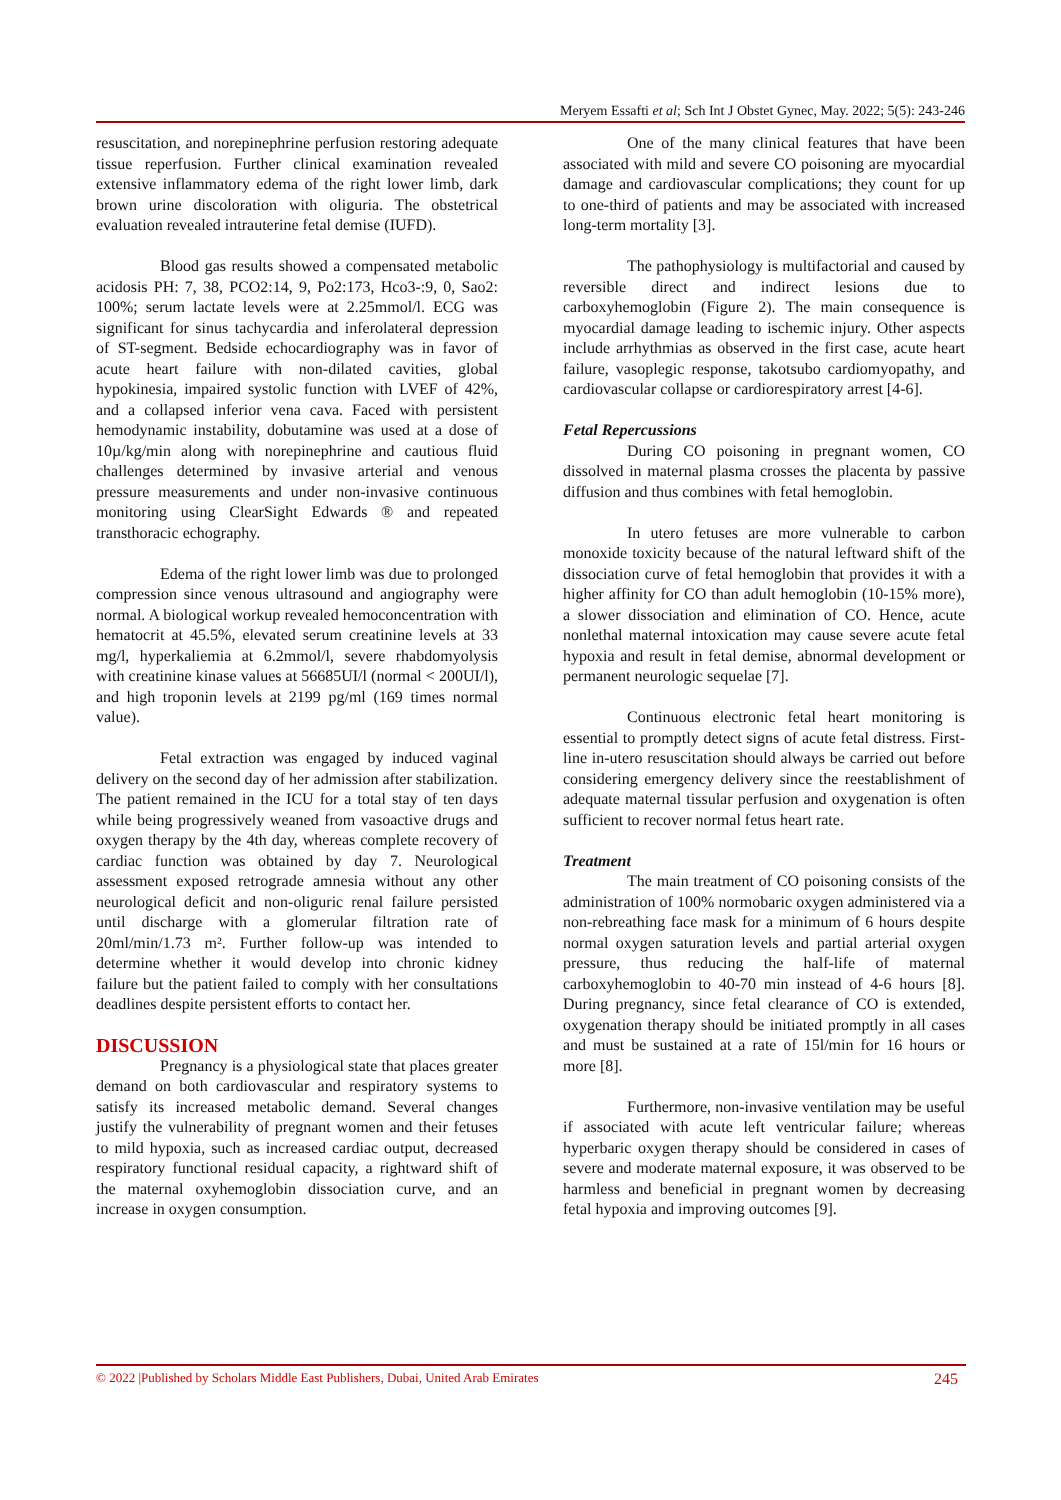Meryem Essafti et al; Sch Int J Obstet Gynec, May. 2022; 5(5): 243-246
resuscitation, and norepinephrine perfusion restoring adequate tissue reperfusion. Further clinical examination revealed extensive inflammatory edema of the right lower limb, dark brown urine discoloration with oliguria. The obstetrical evaluation revealed intrauterine fetal demise (IUFD).
Blood gas results showed a compensated metabolic acidosis PH: 7, 38, PCO2:14, 9, Po2:173, Hco3-:9, 0, Sao2: 100%; serum lactate levels were at 2.25mmol/l. ECG was significant for sinus tachycardia and inferolateral depression of ST-segment. Bedside echocardiography was in favor of acute heart failure with non-dilated cavities, global hypokinesia, impaired systolic function with LVEF of 42%, and a collapsed inferior vena cava. Faced with persistent hemodynamic instability, dobutamine was used at a dose of 10µ/kg/min along with norepinephrine and cautious fluid challenges determined by invasive arterial and venous pressure measurements and under non-invasive continuous monitoring using ClearSight Edwards ® and repeated transthoracic echography.
Edema of the right lower limb was due to prolonged compression since venous ultrasound and angiography were normal. A biological workup revealed hemoconcentration with hematocrit at 45.5%, elevated serum creatinine levels at 33 mg/l, hyperkaliemia at 6.2mmol/l, severe rhabdomyolysis with creatinine kinase values at 56685UI/l (normal < 200UI/l), and high troponin levels at 2199 pg/ml (169 times normal value).
Fetal extraction was engaged by induced vaginal delivery on the second day of her admission after stabilization. The patient remained in the ICU for a total stay of ten days while being progressively weaned from vasoactive drugs and oxygen therapy by the 4th day, whereas complete recovery of cardiac function was obtained by day 7. Neurological assessment exposed retrograde amnesia without any other neurological deficit and non-oliguric renal failure persisted until discharge with a glomerular filtration rate of 20ml/min/1.73 m². Further follow-up was intended to determine whether it would develop into chronic kidney failure but the patient failed to comply with her consultations deadlines despite persistent efforts to contact her.
DISCUSSION
Pregnancy is a physiological state that places greater demand on both cardiovascular and respiratory systems to satisfy its increased metabolic demand. Several changes justify the vulnerability of pregnant women and their fetuses to mild hypoxia, such as increased cardiac output, decreased respiratory functional residual capacity, a rightward shift of the maternal oxyhemoglobin dissociation curve, and an increase in oxygen consumption.
One of the many clinical features that have been associated with mild and severe CO poisoning are myocardial damage and cardiovascular complications; they count for up to one-third of patients and may be associated with increased long-term mortality [3].
The pathophysiology is multifactorial and caused by reversible direct and indirect lesions due to carboxyhemoglobin (Figure 2). The main consequence is myocardial damage leading to ischemic injury. Other aspects include arrhythmias as observed in the first case, acute heart failure, vasoplegic response, takotsubo cardiomyopathy, and cardiovascular collapse or cardiorespiratory arrest [4-6].
Fetal Repercussions
During CO poisoning in pregnant women, CO dissolved in maternal plasma crosses the placenta by passive diffusion and thus combines with fetal hemoglobin.
In utero fetuses are more vulnerable to carbon monoxide toxicity because of the natural leftward shift of the dissociation curve of fetal hemoglobin that provides it with a higher affinity for CO than adult hemoglobin (10-15% more), a slower dissociation and elimination of CO. Hence, acute nonlethal maternal intoxication may cause severe acute fetal hypoxia and result in fetal demise, abnormal development or permanent neurologic sequelae [7].
Continuous electronic fetal heart monitoring is essential to promptly detect signs of acute fetal distress. First-line in-utero resuscitation should always be carried out before considering emergency delivery since the reestablishment of adequate maternal tissular perfusion and oxygenation is often sufficient to recover normal fetus heart rate.
Treatment
The main treatment of CO poisoning consists of the administration of 100% normobaric oxygen administered via a non-rebreathing face mask for a minimum of 6 hours despite normal oxygen saturation levels and partial arterial oxygen pressure, thus reducing the half-life of maternal carboxyhemoglobin to 40-70 min instead of 4-6 hours [8]. During pregnancy, since fetal clearance of CO is extended, oxygenation therapy should be initiated promptly in all cases and must be sustained at a rate of 15l/min for 16 hours or more [8].
Furthermore, non-invasive ventilation may be useful if associated with acute left ventricular failure; whereas hyperbaric oxygen therapy should be considered in cases of severe and moderate maternal exposure, it was observed to be harmless and beneficial in pregnant women by decreasing fetal hypoxia and improving outcomes [9].
© 2022 |Published by Scholars Middle East Publishers, Dubai, United Arab Emirates 245